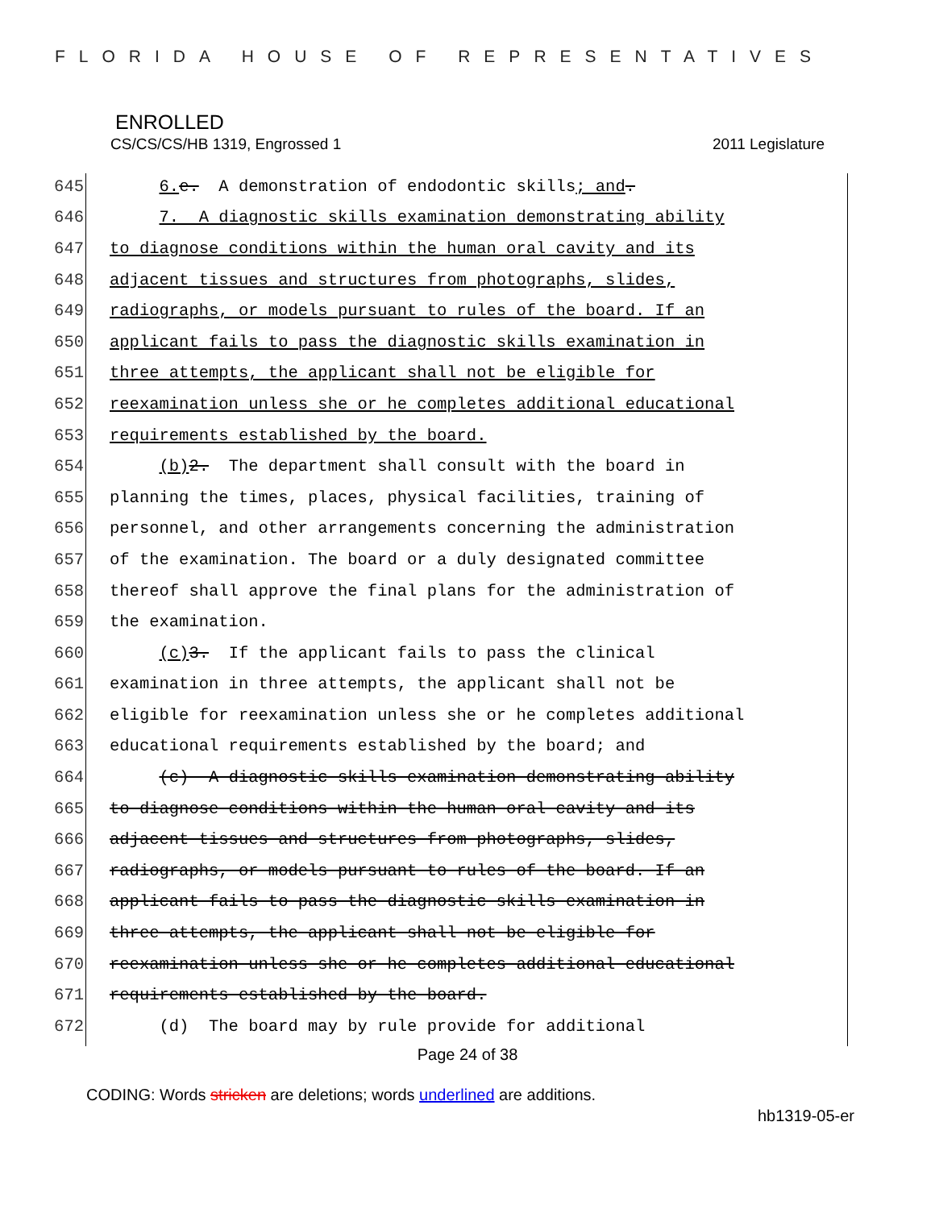FLORIDA HOUSE OF REPRESENTATIVES
ENROLLED
CS/CS/CS/HB 1319, Engrossed 1 2011 Legislature
645 6. e. A demonstration of endodontic skills; and.
646 7. A diagnostic skills examination demonstrating ability
647 to diagnose conditions within the human oral cavity and its
648 adjacent tissues and structures from photographs, slides,
649 radiographs, or models pursuant to rules of the board. If an
650 applicant fails to pass the diagnostic skills examination in
651 three attempts, the applicant shall not be eligible for
652 reexamination unless she or he completes additional educational
653 requirements established by the board.
654 (b) 2. The department shall consult with the board in
655 planning the times, places, physical facilities, training of
656 personnel, and other arrangements concerning the administration
657 of the examination. The board or a duly designated committee
658 thereof shall approve the final plans for the administration of
659 the examination.
660 (c) 3. If the applicant fails to pass the clinical
661 examination in three attempts, the applicant shall not be
662 eligible for reexamination unless she or he completes additional
663 educational requirements established by the board; and
664 (c) A diagnostic skills examination demonstrating ability
665 to diagnose conditions within the human oral cavity and its
666 adjacent tissues and structures from photographs, slides,
667 radiographs, or models pursuant to rules of the board. If an
668 applicant fails to pass the diagnostic skills examination in
669 three attempts, the applicant shall not be eligible for
670 reexamination unless she or he completes additional educational
671 requirements established by the board.
672 (d) The board may by rule provide for additional
Page 24 of 38
CODING: Words stricken are deletions; words underlined are additions.
hb1319-05-er